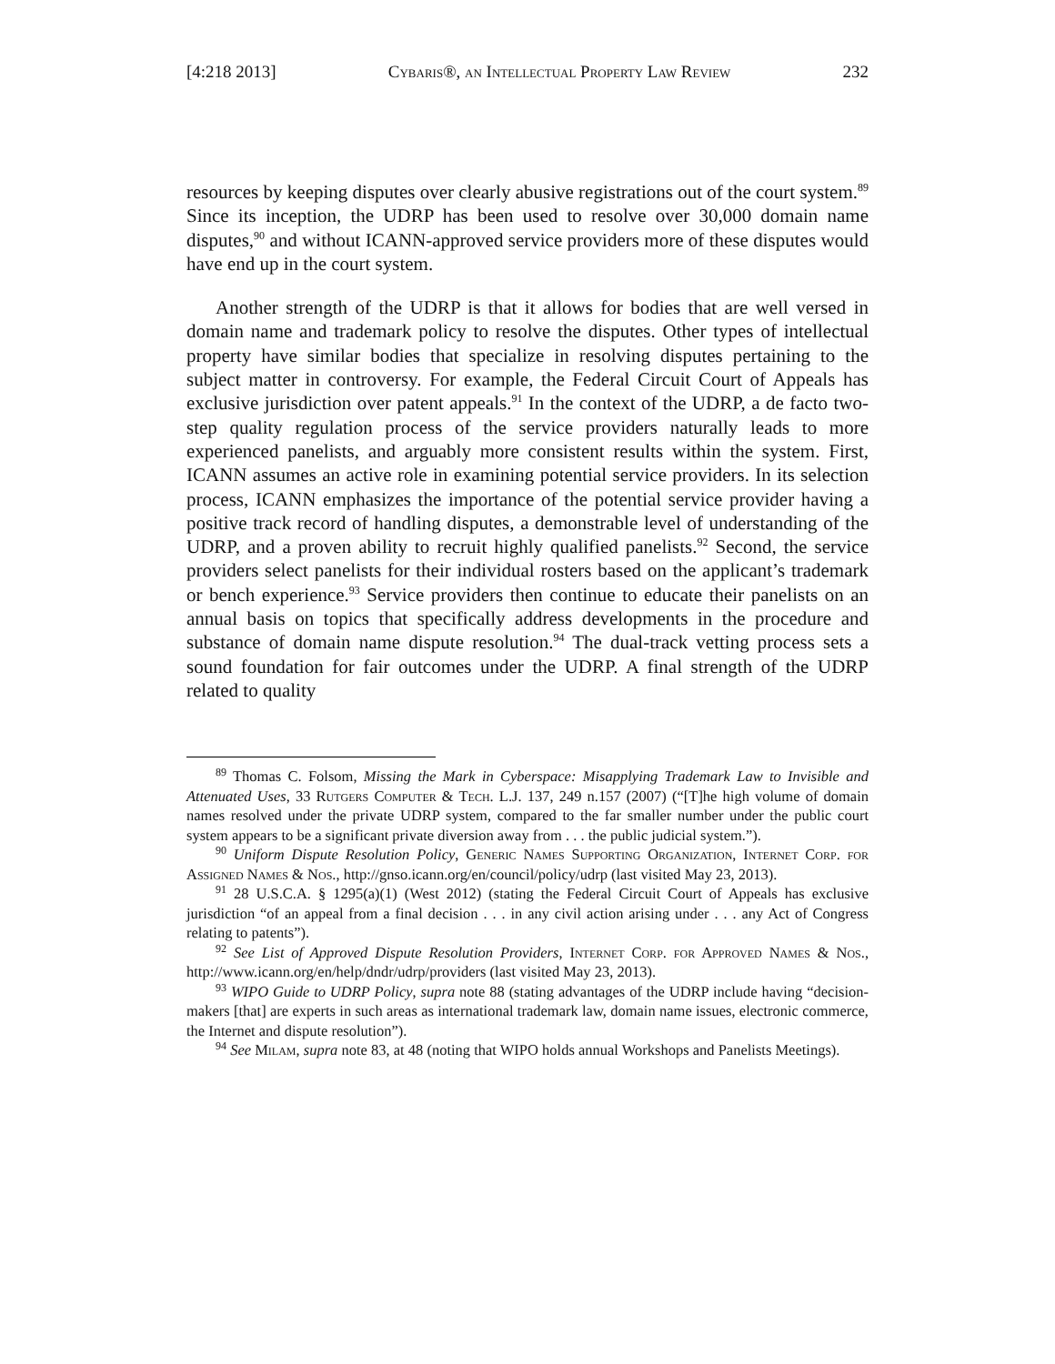[4:218 2013] Cybaris®, an Intellectual Property Law Review 232
resources by keeping disputes over clearly abusive registrations out of the court system.<sup>89</sup> Since its inception, the UDRP has been used to resolve over 30,000 domain name disputes,<sup>90</sup> and without ICANN-approved service providers more of these disputes would have end up in the court system.
Another strength of the UDRP is that it allows for bodies that are well versed in domain name and trademark policy to resolve the disputes. Other types of intellectual property have similar bodies that specialize in resolving disputes pertaining to the subject matter in controversy. For example, the Federal Circuit Court of Appeals has exclusive jurisdiction over patent appeals.<sup>91</sup> In the context of the UDRP, a de facto two-step quality regulation process of the service providers naturally leads to more experienced panelists, and arguably more consistent results within the system. First, ICANN assumes an active role in examining potential service providers. In its selection process, ICANN emphasizes the importance of the potential service provider having a positive track record of handling disputes, a demonstrable level of understanding of the UDRP, and a proven ability to recruit highly qualified panelists.<sup>92</sup> Second, the service providers select panelists for their individual rosters based on the applicant’s trademark or bench experience.<sup>93</sup> Service providers then continue to educate their panelists on an annual basis on topics that specifically address developments in the procedure and substance of domain name dispute resolution.<sup>94</sup> The dual-track vetting process sets a sound foundation for fair outcomes under the UDRP. A final strength of the UDRP related to quality
<sup>89</sup> Thomas C. Folsom, Missing the Mark in Cyberspace: Misapplying Trademark Law to Invisible and Attenuated Uses, 33 Rutgers Computer & Tech. L.J. 137, 249 n.157 (2007) (“[T]he high volume of domain names resolved under the private UDRP system, compared to the far smaller number under the public court system appears to be a significant private diversion away from . . . the public judicial system.”).
<sup>90</sup> Uniform Dispute Resolution Policy, Generic Names Supporting Organization, Internet Corp. for Assigned Names & Nos., http://gnso.icann.org/en/council/policy/udrp (last visited May 23, 2013).
<sup>91</sup> 28 U.S.C.A. § 1295(a)(1) (West 2012) (stating the Federal Circuit Court of Appeals has exclusive jurisdiction “of an appeal from a final decision . . . in any civil action arising under . . . any Act of Congress relating to patents”).
<sup>92</sup> See List of Approved Dispute Resolution Providers, Internet Corp. for Approved Names & Nos., http://www.icann.org/en/help/dndr/udrp/providers (last visited May 23, 2013).
<sup>93</sup> WIPO Guide to UDRP Policy, supra note 88 (stating advantages of the UDRP include having “decision-makers [that] are experts in such areas as international trademark law, domain name issues, electronic commerce, the Internet and dispute resolution”).
<sup>94</sup> See Milam, supra note 83, at 48 (noting that WIPO holds annual Workshops and Panelists Meetings).